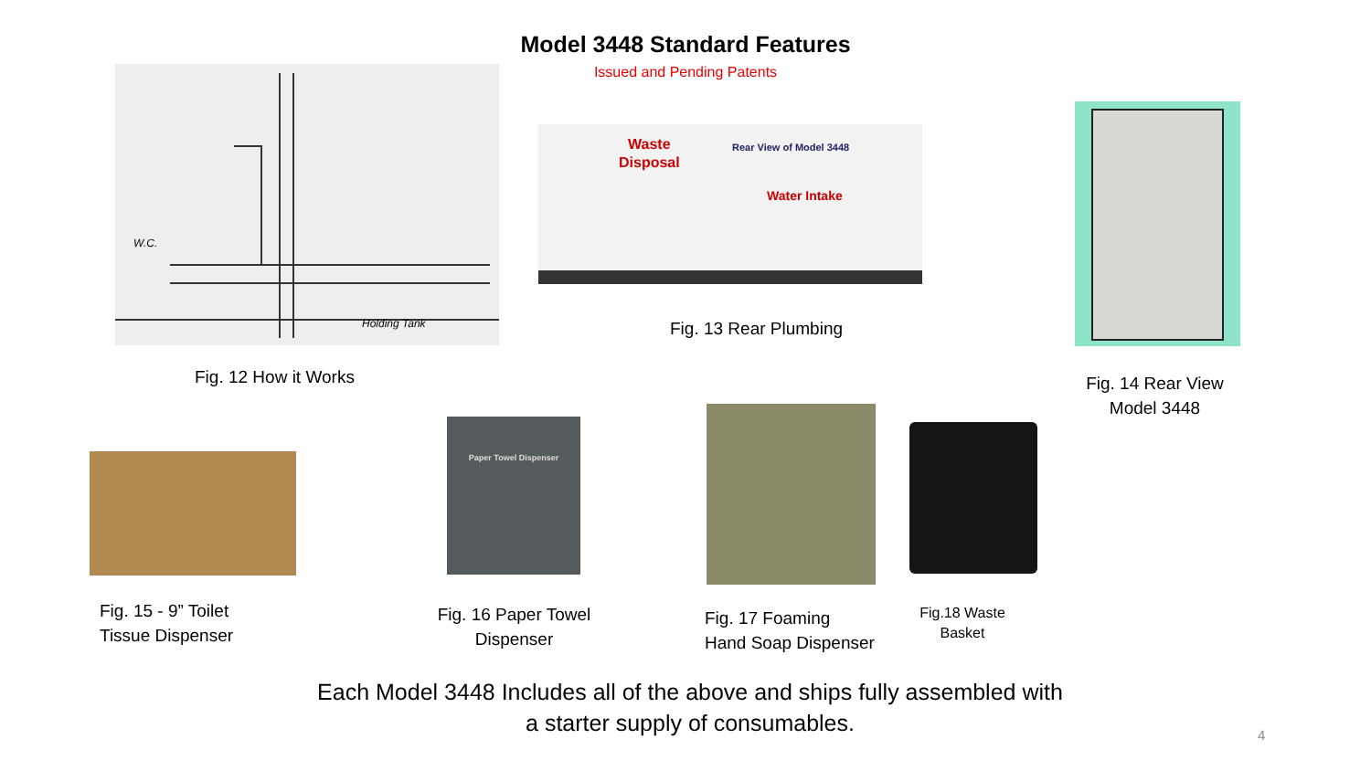Model 3448 Standard Features
Issued and Pending Patents
W.C.
Holding Tank
Waste
Disposal
Rear View of Model 3448
Water Intake
Fig. 12 How it Works
Fig. 13 Rear Plumbing
Fig. 14 Rear View Model 3448
Paper Towel Dispenser
Fig. 15 - 9” Toilet
Tissue Dispenser
Fig. 16 Paper Towel Dispenser
Fig. 17 Foaming
Hand Soap Dispenser
Fig.18 Waste Basket
Each Model 3448 Includes all of the above and ships fully assembled with
a starter supply of consumables.
4